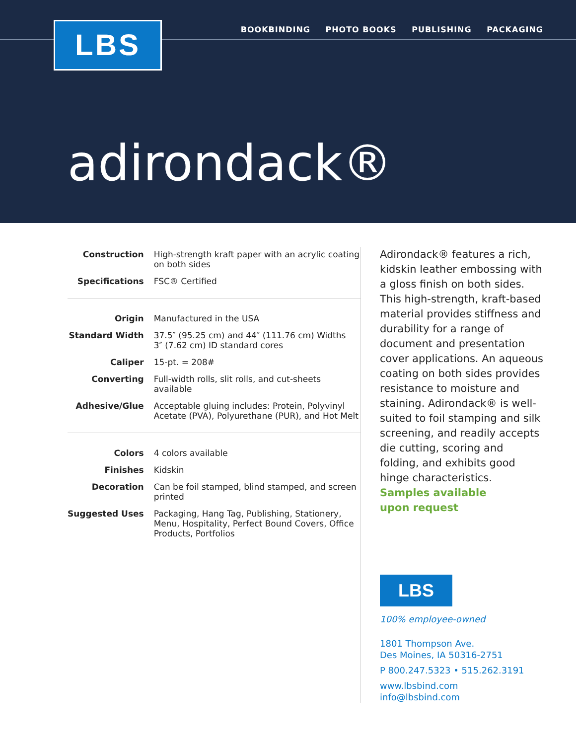LBS
BOOKBINDING PHOTO BOOKS PUBLISHING PACKAGING
adirondack®
| Construction | High-strength kraft paper with an acrylic coating on both sides |
| Specifications | FSC® Certified |
| Origin | Manufactured in the USA |
| Standard Width | 37.5″ (95.25 cm) and 44″ (111.76 cm) Widths 3″ (7.62 cm) ID standard cores |
| Caliper | 15-pt. = 208# |
| Converting | Full-width rolls, slit rolls, and cut-sheets available |
| Adhesive/Glue | Acceptable gluing includes: Protein, Polyvinyl Acetate (PVA), Polyurethane (PUR), and Hot Melt |
| Colors | 4 colors available |
| Finishes | Kidskin |
| Decoration | Can be foil stamped, blind stamped, and screen printed |
| Suggested Uses | Packaging, Hang Tag, Publishing, Stationery, Menu, Hospitality, Perfect Bound Covers, Office Products, Portfolios |
Adirondack® features a rich, kidskin leather embossing with a gloss finish on both sides. This high-strength, kraft-based material provides stiffness and durability for a range of document and presentation cover applications. An aqueous coating on both sides provides resistance to moisture and staining. Adirondack® is well-suited to foil stamping and silk screening, and readily accepts die cutting, scoring and folding, and exhibits good hinge characteristics.
Samples available
upon request
LBS
100% employee-owned
1801 Thompson Ave.
Des Moines, IA 50316-2751
P 800.247.5323 • 515.262.3191
www.lbsbind.com
info@lbsbind.com